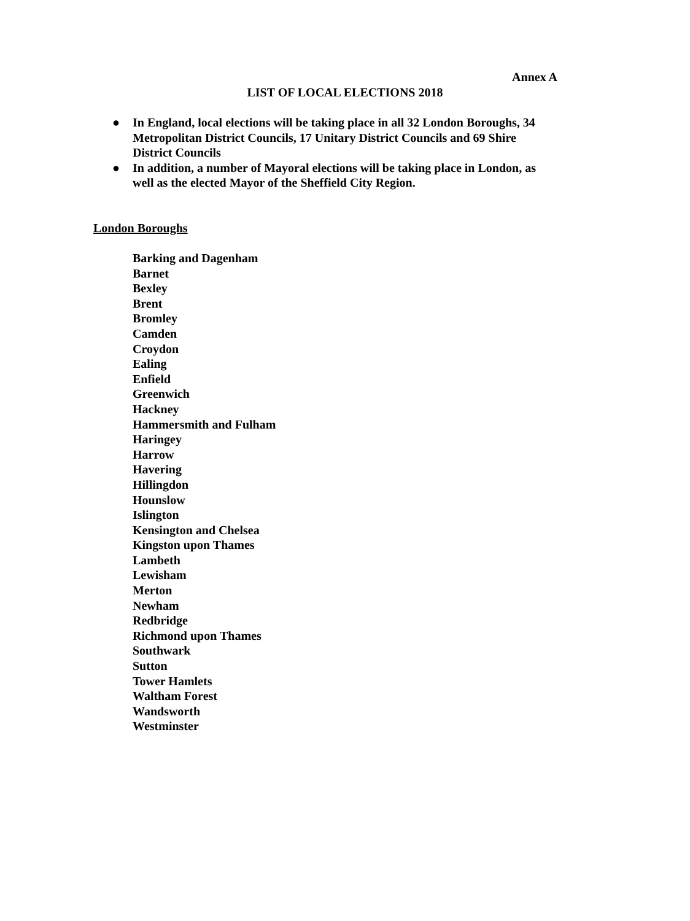Annex A
LIST OF LOCAL ELECTIONS 2018
● In England, local elections will be taking place in all 32 London Boroughs, 34 Metropolitan District Councils, 17 Unitary District Councils and 69 Shire District Councils
● In addition, a number of Mayoral elections will be taking place in London, as well as the elected Mayor of the Sheffield City Region.
London Boroughs
Barking and Dagenham
Barnet
Bexley
Brent
Bromley
Camden
Croydon
Ealing
Enfield
Greenwich
Hackney
Hammersmith and Fulham
Haringey
Harrow
Havering
Hillingdon
Hounslow
Islington
Kensington and Chelsea
Kingston upon Thames
Lambeth
Lewisham
Merton
Newham
Redbridge
Richmond upon Thames
Southwark
Sutton
Tower Hamlets
Waltham Forest
Wandsworth
Westminster